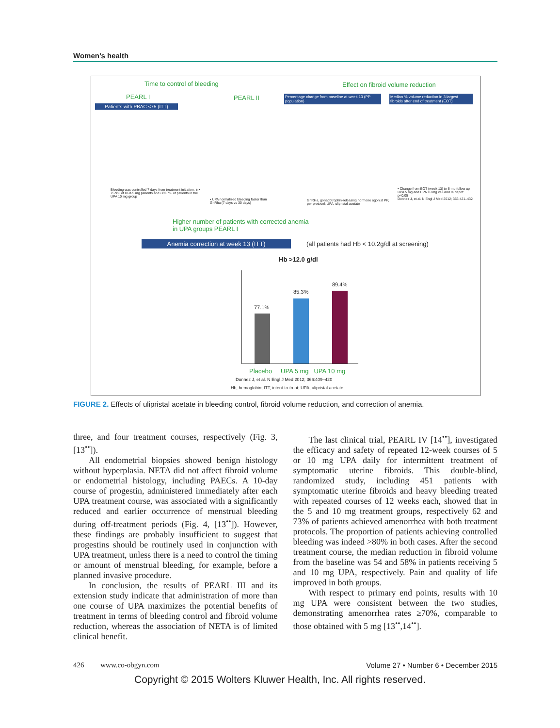Women’s health
Time to control of bleeding
Effect on fibroid volume reduction
PEARL I PEARL II
Patients with PBAC <75 (ITT)
Percentage change from baseline at week 13 (PP population)
Median % volume reduction in 3 largest fibroids after end of treatment (EOT)
Bleeding was controlled 7 days from treatment initiation, in • 75.9% of UPA 5 mg patients and • 82.7% of patients in the UPA 10 mg group
• UPA normalized bleeding faster than GnRha (7 days vs 30 days)
GnRHa, gonadotrophin-releasing hormone agonist PP, per protocol; UPA, ulipristal acetate
• Change from EOT (week 13) to 6-mo follow up UPA 5 mg and UPA 10 mg vs GnRHa depot: p<0.05
Donnez J, et al. N Engl J Med 2012; 366:421–432
Higher number of patients with corrected anemia
in UPA groups PEARL I
Anemia correction at week 13 (ITT)
(all patients had Hb < 10.2g/dl at screening)
Hb >12.0 g/dl
77.1%
85.3%
89.4%
Placebo UPA 5 mg UPA 10 mg
Donnez J, et al. N Engl J Med 2012; 366:409–420
Hb, hemoglobin; ITT, intent-to-treat; UPA, ulipristal acetate
FIGURE 2. Effects of ulipristal acetate in bleeding control, fibroid volume reduction, and correction of anemia.
three, and four treatment courses, respectively (Fig. 3, [13<sup>••</sup>]).
All endometrial biopsies showed benign histology without hyperplasia. NETA did not affect fibroid volume or endometrial histology, including PAECs. A 10-day course of progestin, administered immediately after each UPA treatment course, was associated with a significantly reduced and earlier occurrence of menstrual bleeding during off-treatment periods (Fig. 4, [13<sup>••</sup>]). However, these findings are probably insufficient to suggest that progestins should be routinely used in conjunction with UPA treatment, unless there is a need to control the timing or amount of menstrual bleeding, for example, before a planned invasive procedure.
In conclusion, the results of PEARL III and its extension study indicate that administration of more than one course of UPA maximizes the potential benefits of treatment in terms of bleeding control and fibroid volume reduction, whereas the association of NETA is of limited clinical benefit.
The last clinical trial, PEARL IV [14<sup>••</sup>], investigated the efficacy and safety of repeated 12-week courses of 5 or 10 mg UPA daily for intermittent treatment of symptomatic uterine fibroids. This double-blind, randomized study, including 451 patients with symptomatic uterine fibroids and heavy bleeding treated with repeated courses of 12 weeks each, showed that in the 5 and 10 mg treatment groups, respectively 62 and 73% of patients achieved amenorrhea with both treatment protocols. The proportion of patients achieving controlled bleeding was indeed >80% in both cases. After the second treatment course, the median reduction in fibroid volume from the baseline was 54 and 58% in patients receiving 5 and 10 mg UPA, respectively. Pain and quality of life improved in both groups.
With respect to primary end points, results with 10 mg UPA were consistent between the two studies, demonstrating amenorrhea rates ≥70%, comparable to those obtained with 5 mg [13<sup>••</sup>,14<sup>••</sup>].
426 www.co-obgyn.com Volume 27 • Number 6 • December 2015
Copyright © 2015 Wolters Kluwer Health, Inc. All rights reserved.